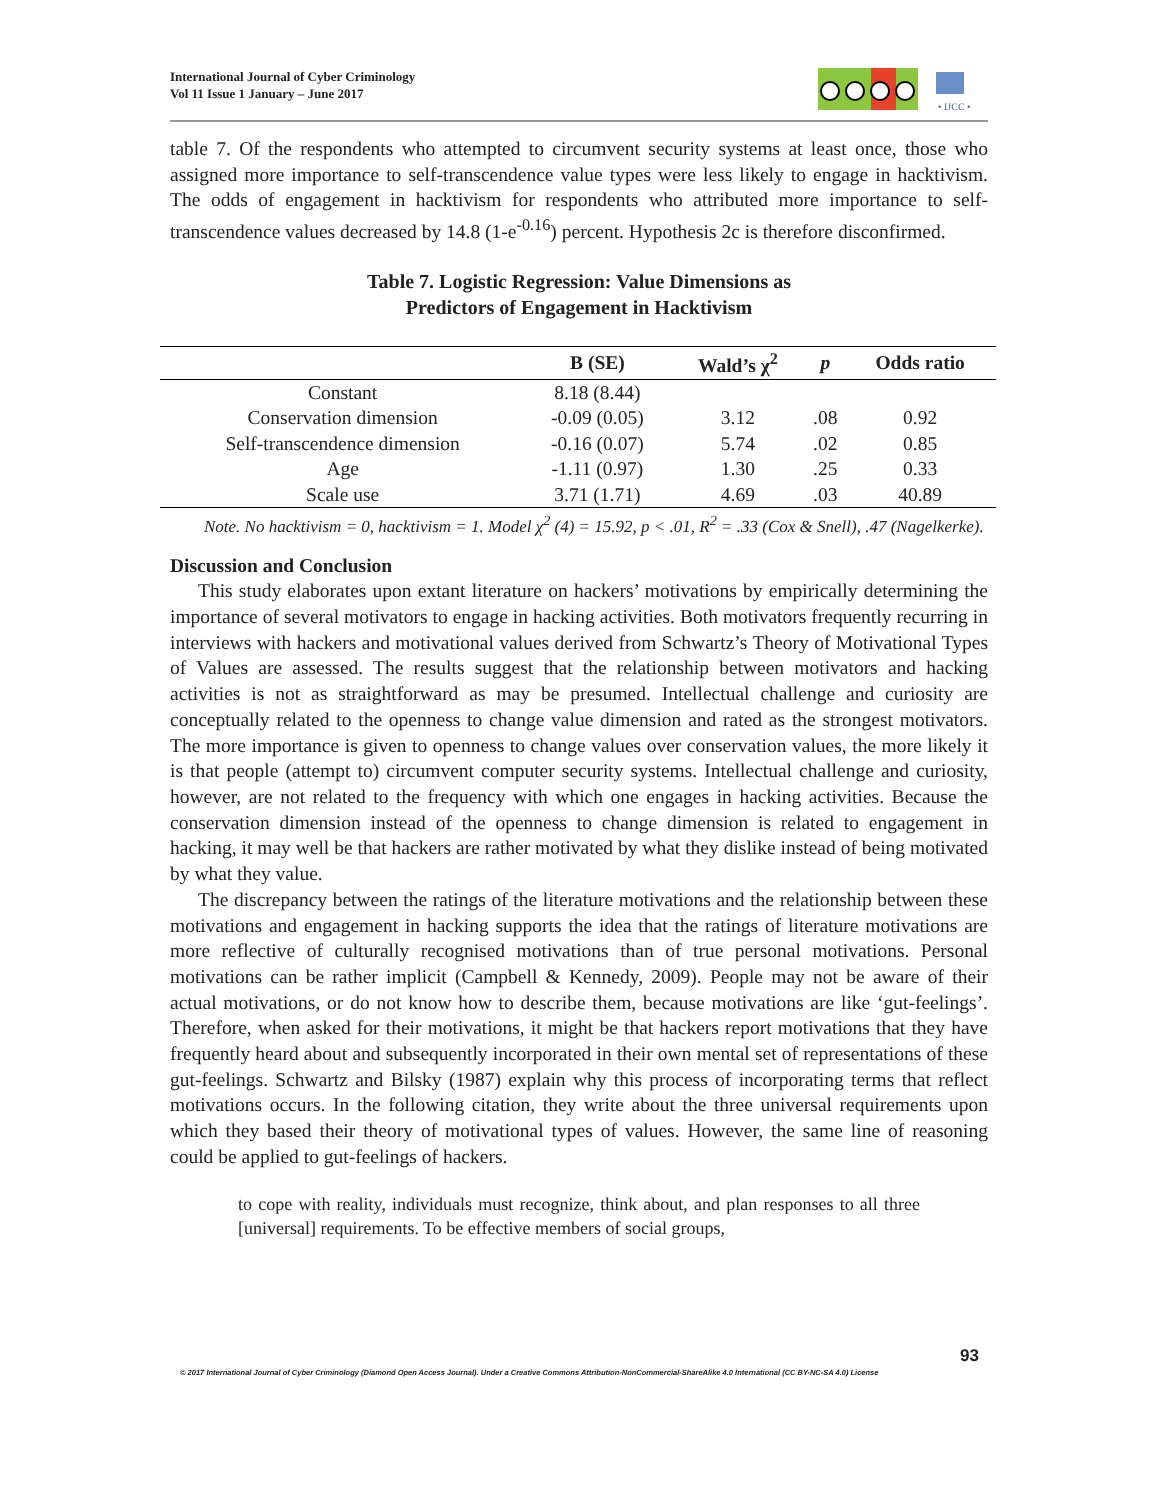International Journal of Cyber Criminology
Vol 11 Issue 1 January – June 2017
• IJCC •
table 7. Of the respondents who attempted to circumvent security systems at least once, those who assigned more importance to self-transcendence value types were less likely to engage in hacktivism. The odds of engagement in hacktivism for respondents who attributed more importance to self-transcendence values decreased by 14.8 (1-e<sup>-0.16</sup>) percent. Hypothesis 2c is therefore disconfirmed.
Table 7. Logistic Regression: Value Dimensions as
Predictors of Engagement in Hacktivism
| | B (SE) | Wald’s χ<sup>2</sup> | p | Odds ratio |
| --- | --- | --- | --- | --- |
| Constant | 8.18 (8.44) | | | |
| Conservation dimension | -0.09 (0.05) | 3.12 | .08 | 0.92 |
| Self-transcendence dimension | -0.16 (0.07) | 5.74 | .02 | 0.85 |
| Age | -1.11 (0.97) | 1.30 | .25 | 0.33 |
| Scale use | 3.71 (1.71) | 4.69 | .03 | 40.89 |
Note. No hacktivism = 0, hacktivism = 1. Model χ<sup>2</sup> (4) = 15.92, p < .01, R<sup>2</sup> = .33 (Cox & Snell), .47 (Nagelkerke).
Discussion and Conclusion
This study elaborates upon extant literature on hackers’ motivations by empirically determining the importance of several motivators to engage in hacking activities. Both motivators frequently recurring in interviews with hackers and motivational values derived from Schwartz’s Theory of Motivational Types of Values are assessed. The results suggest that the relationship between motivators and hacking activities is not as straightforward as may be presumed. Intellectual challenge and curiosity are conceptually related to the openness to change value dimension and rated as the strongest motivators. The more importance is given to openness to change values over conservation values, the more likely it is that people (attempt to) circumvent computer security systems. Intellectual challenge and curiosity, however, are not related to the frequency with which one engages in hacking activities. Because the conservation dimension instead of the openness to change dimension is related to engagement in hacking, it may well be that hackers are rather motivated by what they dislike instead of being motivated by what they value.
The discrepancy between the ratings of the literature motivations and the relationship between these motivations and engagement in hacking supports the idea that the ratings of literature motivations are more reflective of culturally recognised motivations than of true personal motivations. Personal motivations can be rather implicit (Campbell & Kennedy, 2009). People may not be aware of their actual motivations, or do not know how to describe them, because motivations are like ‘gut-feelings’. Therefore, when asked for their motivations, it might be that hackers report motivations that they have frequently heard about and subsequently incorporated in their own mental set of representations of these gut-feelings. Schwartz and Bilsky (1987) explain why this process of incorporating terms that reflect motivations occurs. In the following citation, they write about the three universal requirements upon which they based their theory of motivational types of values. However, the same line of reasoning could be applied to gut-feelings of hackers.
to cope with reality, individuals must recognize, think about, and plan responses to all three [universal] requirements. To be effective members of social groups,
93
© 2017 International Journal of Cyber Criminology (Diamond Open Access Journal). Under a Creative Commons Attribution-NonCommercial-ShareAlike 4.0 International (CC BY-NC-SA 4.0) License